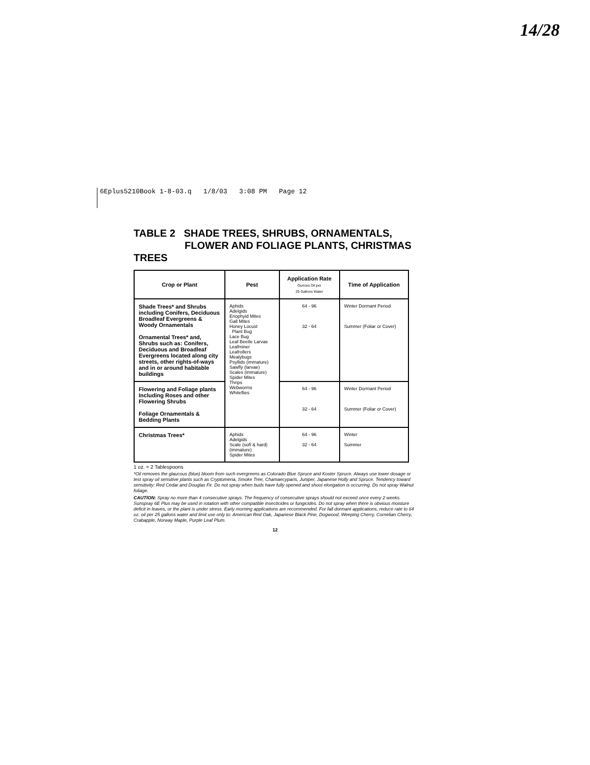14/28
6Eplus5210Book 1-8-03.q 1/8/03 3:08 PM Page 12
TABLE 2 SHADE TREES, SHRUBS, ORNAMENTALS,
FLOWER AND FOLIAGE PLANTS, CHRISTMAS TREES
| Crop or Plant | Pest | Application Rate Ounces Oil per 25 Gallons Water | Time of Application |
| --- | --- | --- | --- |
| Shade Trees* and Shrubs including Conifers, Deciduous Broadleaf Evergreens & Woody Ornamentals Ornamental Trees* and, Shrubs such as: Conifers, Deciduous and Broadleaf Evergreens located along city streets, other rights-of-ways and in or around habitable buildings | Aphids Adelgids Eriophyid Mites Gall Mites Honey Locust Plant Bug Lace Bug Leaf Beetle Larvae Leafminer Leafrollers Mealybugs Psyllids (immature) Sawfly (larvae) Scales (immature) Spider Mites Thrips Webworms Whiteflies | 64 - 96 32 - 64 | Winter Dormant Period Summer (Foliar or Cover) |
| Flowering and Foliage plants Including Roses and other Flowering Shrubs Foliage Ornamentals & Bedding Plants | | 64 - 96 32 - 64 | Winter Dormant Period Summer (Foliar or Cover) |
| Christmas Trees* | Aphids Adelgids Scale (soft & hard) (immature) Spider Mites | 64 - 96 32 - 64 | Winter Summer |
1 oz. = 2 Tablespoons
*Oil removes the glaucous (blue) bloom from such evergreens as Colorado Blue Spruce and Koster Spruce. Always use lower dosage or test spray oil sensitive plants such as Cryptomeria, Smoke Tree, Chamaecyparis, Juniper, Japanese Holly and Spruce. Tendency toward sensitivity: Red Cedar and Douglas Fir. Do not spray when buds have fully opened and shoot elongation is occurring. Do not spray Walnut foliage.
CAUTION: Spray no more than 4 consecutive sprays. The frequency of consecutive sprays should not exceed once every 2 weeks. Sunspray 6E Plus may be used in rotation with other compatible insecticides or fungicides. Do not spray when there is obvious moisture deficit in leaves, or the plant is under stress. Early morning applications are recommended. For fall dormant applications, reduce rate to 64 oz. oil per 25 gallons water and limit use only to: American Red Oak, Japanese Black Pine, Dogwood, Weeping Cherry, Cornelian Cherry, Crabapple, Norway Maple, Purple Leaf Plum.
12